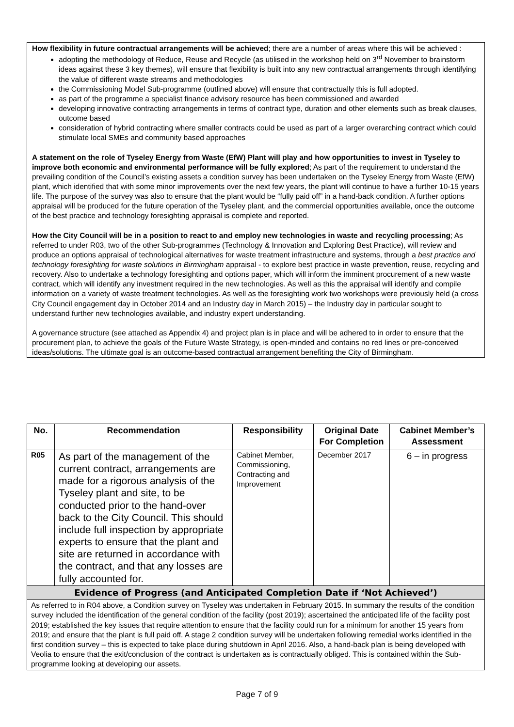How flexibility in future contractual arrangements will be achieved; there are a number of areas where this will be achieved :
adopting the methodology of Reduce, Reuse and Recycle (as utilised in the workshop held on 3<sup>rd</sup> November to brainstorm ideas against these 3 key themes), will ensure that flexibility is built into any new contractual arrangements through identifying the value of different waste streams and methodologies
the Commissioning Model Sub-programme (outlined above) will ensure that contractually this is full adopted.
as part of the programme a specialist finance advisory resource has been commissioned and awarded
developing innovative contracting arrangements in terms of contract type, duration and other elements such as break clauses, outcome based
consideration of hybrid contracting where smaller contracts could be used as part of a larger overarching contract which could stimulate local SMEs and community based approaches
A statement on the role of Tyseley Energy from Waste (EfW) Plant will play and how opportunities to invest in Tyseley to improve both economic and environmental performance will be fully explored; As part of the requirement to understand the prevailing condition of the Council’s existing assets a condition survey has been undertaken on the Tyseley Energy from Waste (EfW) plant, which identified that with some minor improvements over the next few years, the plant will continue to have a further 10-15 years life. The purpose of the survey was also to ensure that the plant would be “fully paid off” in a hand-back condition. A further options appraisal will be produced for the future operation of the Tyseley plant, and the commercial opportunities available, once the outcome of the best practice and technology foresighting appraisal is complete and reported.
How the City Council will be in a position to react to and employ new technologies in waste and recycling processing; As referred to under R03, two of the other Sub-programmes (Technology & Innovation and Exploring Best Practice), will review and produce an options appraisal of technological alternatives for waste treatment infrastructure and systems, through a best practice and technology foresighting for waste solutions in Birmingham appraisal - to explore best practice in waste prevention, reuse, recycling and recovery. Also to undertake a technology foresighting and options paper, which will inform the imminent procurement of a new waste contract, which will identify any investment required in the new technologies. As well as this the appraisal will identify and compile information on a variety of waste treatment technologies. As well as the foresighting work two workshops were previously held (a cross City Council engagement day in October 2014 and an Industry day in March 2015) – the Industry day in particular sought to understand further new technologies available, and industry expert understanding.
A governance structure (see attached as Appendix 4) and project plan is in place and will be adhered to in order to ensure that the procurement plan, to achieve the goals of the Future Waste Strategy, is open-minded and contains no red lines or pre-conceived ideas/solutions. The ultimate goal is an outcome-based contractual arrangement benefiting the City of Birmingham.
| No. | Recommendation | Responsibility | Original Date For Completion | Cabinet Member’s Assessment |
| --- | --- | --- | --- | --- |
| R05 | As part of the management of the current contract, arrangements are made for a rigorous analysis of the Tyseley plant and site, to be conducted prior to the hand-over back to the City Council. This should include full inspection by appropriate experts to ensure that the plant and site are returned in accordance with the contract, and that any losses are fully accounted for. | Cabinet Member, Commissioning, Contracting and Improvement | December 2017 | 6 – in progress |
| Evidence of Progress (and Anticipated Completion Date if ‘Not Achieved’) | | | | |
| As referred to in R04 above, a Condition survey on Tyseley was undertaken in February 2015. In summary the results of the condition survey included the identification of the general condition of the facility (post 2019); ascertained the anticipated life of the facility post 2019; established the key issues that require attention to ensure that the facility could run for a minimum for another 15 years from 2019; and ensure that the plant is full paid off. A stage 2 condition survey will be undertaken following remedial works identified in the first condition survey – this is expected to take place during shutdown in April 2016. Also, a hand-back plan is being developed with Veolia to ensure that the exit/conclusion of the contract is undertaken as is contractually obliged. This is contained within the Sub-programme looking at developing our assets. | | | | |
Page 7 of 9